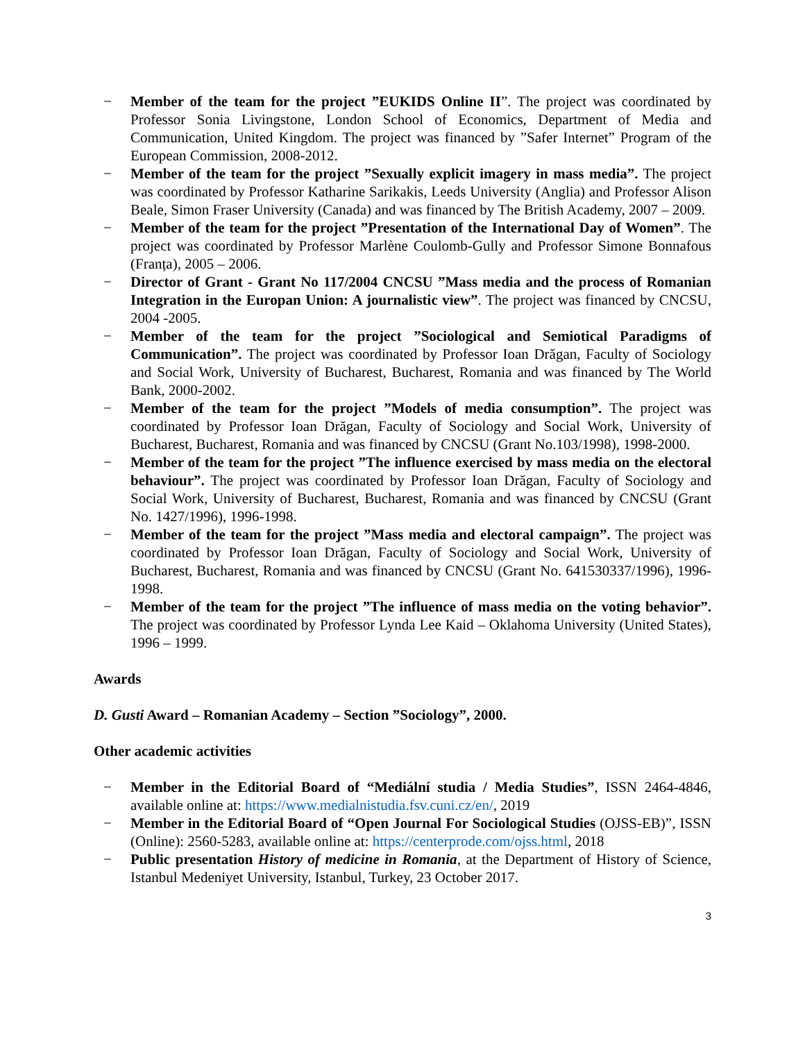− Member of the team for the project ”EUKIDS Online II”. The project was coordinated by Professor Sonia Livingstone, London School of Economics, Department of Media and Communication, United Kingdom. The project was financed by ”Safer Internet” Program of the European Commission, 2008-2012.
− Member of the team for the project ”Sexually explicit imagery in mass media”. The project was coordinated by Professor Katharine Sarikakis, Leeds University (Anglia) and Professor Alison Beale, Simon Fraser University (Canada) and was financed by The British Academy, 2007 – 2009.
− Member of the team for the project ”Presentation of the International Day of Women”. The project was coordinated by Professor Marlène Coulomb-Gully and Professor Simone Bonnafous (Franța), 2005 – 2006.
− Director of Grant - Grant No 117/2004 CNCSU ”Mass media and the process of Romanian Integration in the Europan Union: A journalistic view”. The project was financed by CNCSU, 2004 -2005.
− Member of the team for the project ”Sociological and Semiotical Paradigms of Communication”. The project was coordinated by Professor Ioan Drăgan, Faculty of Sociology and Social Work, University of Bucharest, Bucharest, Romania and was financed by The World Bank, 2000-2002.
− Member of the team for the project ”Models of media consumption”. The project was coordinated by Professor Ioan Drăgan, Faculty of Sociology and Social Work, University of Bucharest, Bucharest, Romania and was financed by CNCSU (Grant No.103/1998), 1998-2000.
− Member of the team for the project ”The influence exercised by mass media on the electoral behaviour”. The project was coordinated by Professor Ioan Drăgan, Faculty of Sociology and Social Work, University of Bucharest, Bucharest, Romania and was financed by CNCSU (Grant No. 1427/1996), 1996-1998.
− Member of the team for the project ”Mass media and electoral campaign”. The project was coordinated by Professor Ioan Drăgan, Faculty of Sociology and Social Work, University of Bucharest, Bucharest, Romania and was financed by CNCSU (Grant No. 641530337/1996), 1996-1998.
− Member of the team for the project ”The influence of mass media on the voting behavior”. The project was coordinated by Professor Lynda Lee Kaid – Oklahoma University (United States), 1996 – 1999.
Awards
D. Gusti Award – Romanian Academy – Section ”Sociology”, 2000.
Other academic activities
− Member in the Editorial Board of “Mediální studia / Media Studies”, ISSN 2464-4846, available online at: https://www.medialnistudia.fsv.cuni.cz/en/, 2019
− Member in the Editorial Board of “Open Journal For Sociological Studies (OJSS-EB)”, ISSN (Online): 2560-5283, available online at: https://centerprode.com/ojss.html, 2018
− Public presentation History of medicine in Romania, at the Department of History of Science, Istanbul Medeniyet University, Istanbul, Turkey, 23 October 2017.
3